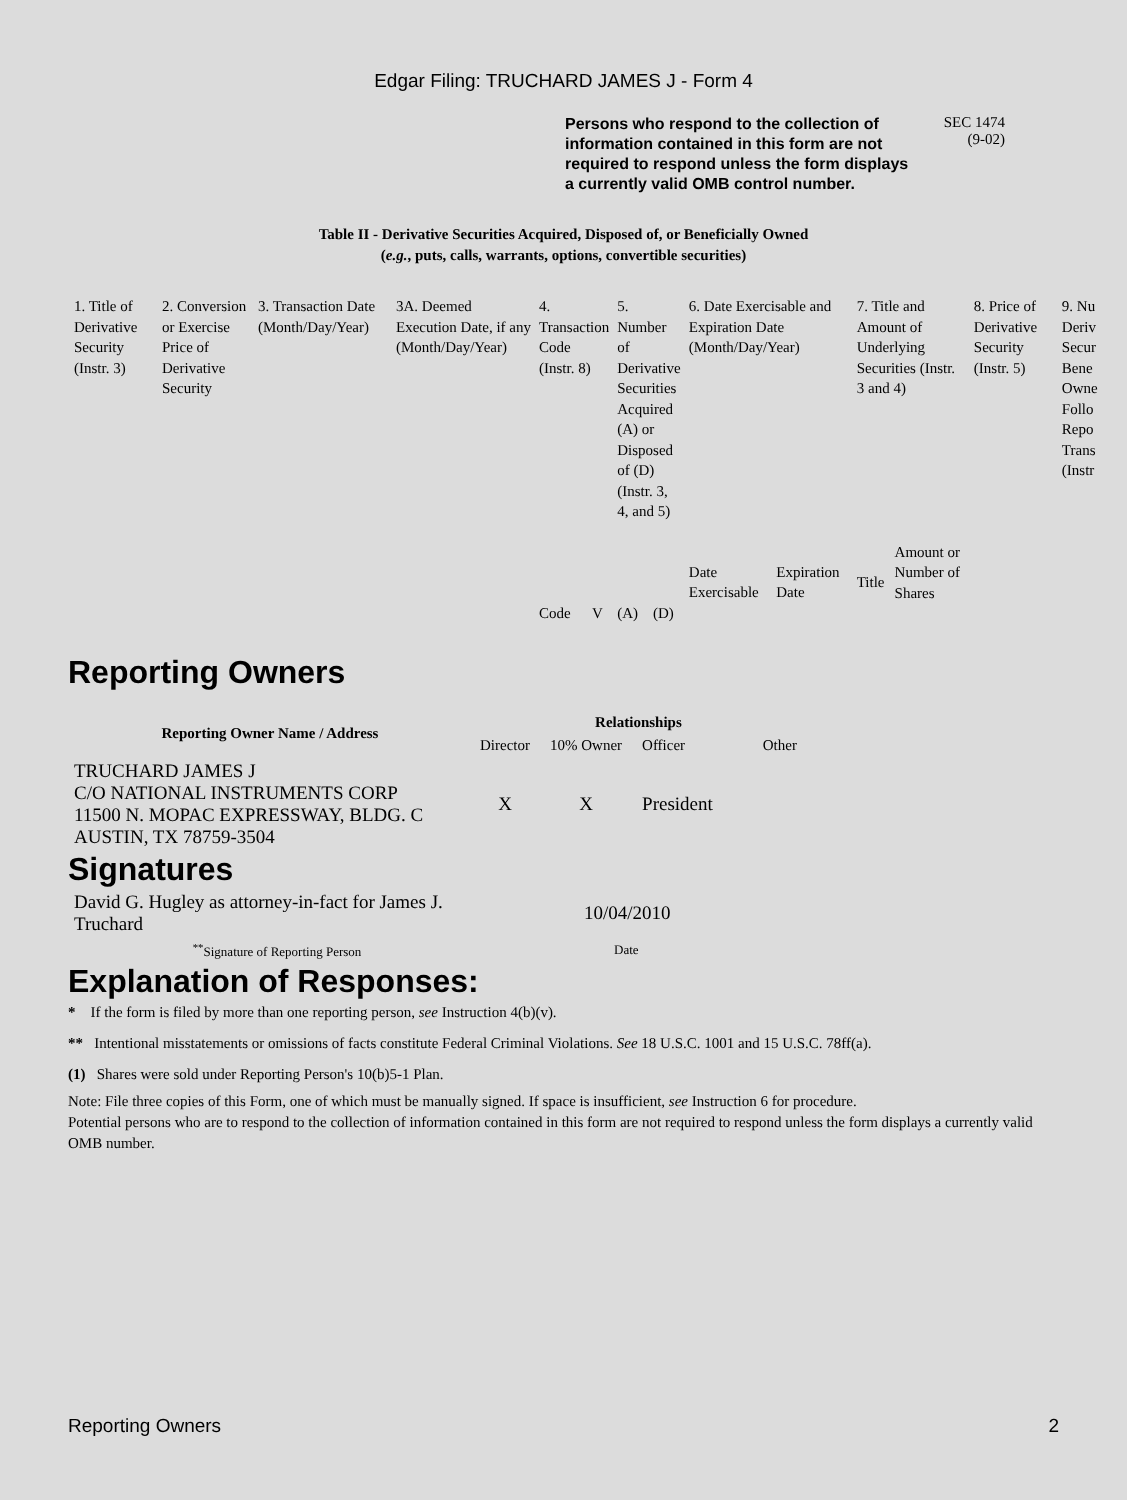Edgar Filing: TRUCHARD JAMES J - Form 4
Persons who respond to the collection of information contained in this form are not required to respond unless the form displays a currently valid OMB control number.
SEC 1474
(9-02)
Table II - Derivative Securities Acquired, Disposed of, or Beneficially Owned
(e.g., puts, calls, warrants, options, convertible securities)
| 1. Title of Derivative Security (Instr. 3) | 2. Conversion or Exercise Price of Derivative Security | 3. Transaction Date (Month/Day/Year) | 3A. Deemed Execution Date, if any (Month/Day/Year) | 4. Transaction Code (Instr. 8) | | 5. Number of Derivative Securities Acquired (A) or Disposed of (D) (Instr. 3, 4, and 5) | | 6. Date Exercisable and Expiration Date (Month/Day/Year) | | 7. Title and Amount of Underlying Securities (Instr. 3 and 4) | | 8. Price of Derivative Security (Instr. 5) | 9. Nu Deriv Secur Bene Owne Follo Repo Trans (Instr |
| | | | | | | | | Date Exercisable | Expiration Date | Title | Amount or Number of Shares | | |
| | | | | Code | V | (A) | (D) | | | | | | |
Reporting Owners
| Reporting Owner Name / Address | Relationships | | | |
| --- | --- | --- | --- | --- |
| | Director | 10% Owner | Officer | Other |
| TRUCHARD JAMES J C/O NATIONAL INSTRUMENTS CORP 11500 N. MOPAC EXPRESSWAY, BLDG. C AUSTIN, TX 78759-3504 | X | X | President | |
Signatures
| David G. Hugley as attorney-in-fact for James J. Truchard | 10/04/2010 |
| <sup>**</sup> Signature of Reporting Person | Date |
Explanation of Responses:
* If the form is filed by more than one reporting person, see Instruction 4(b)(v).
** Intentional misstatements or omissions of facts constitute Federal Criminal Violations. See 18 U.S.C. 1001 and 15 U.S.C. 78ff(a).
(1) Shares were sold under Reporting Person's 10(b)5-1 Plan.
Note: File three copies of this Form, one of which must be manually signed. If space is insufficient, see Instruction 6 for procedure.
Potential persons who are to respond to the collection of information contained in this form are not required to respond unless the form displays a currently valid OMB number.
Reporting Owners 2